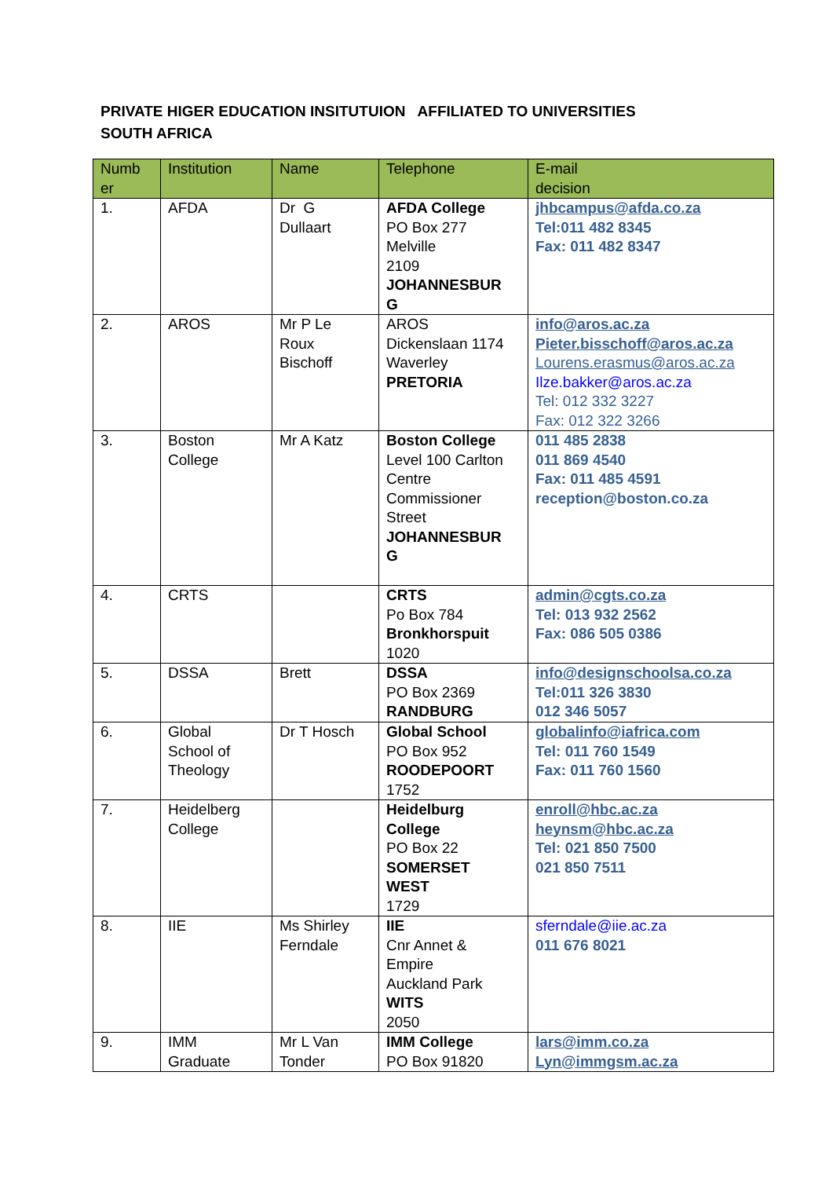PRIVATE HIGER EDUCATION INSITUTUION AFFILIATED TO UNIVERSITIES
SOUTH AFRICA
| Numb er | Institution | Name | Telephone | E-mail decision |
| --- | --- | --- | --- | --- |
| 1. | AFDA | Dr G Dullaart | AFDA College PO Box 277 Melville 2109 JOHANNESBUR G | jhbcampus@afda.co.za Tel:011 482 8345 Fax: 011 482 8347 |
| 2. | AROS | Mr P Le Roux Bischoff | AROS Dickenslaan 1174 Waverley PRETORIA | info@aros.ac.za Pieter.bisschoff@aros.ac.za Lourens.erasmus@aros.ac.za Ilze.bakker@aros.ac.za Tel: 012 332 3227 Fax: 012 322 3266 |
| 3. | Boston College | Mr A Katz | Boston College Level 100 Carlton Centre Commissioner Street JOHANNESBUR G | 011 485 2838 011 869 4540 Fax: 011 485 4591 reception@boston.co.za |
| 4. | CRTS | | CRTS Po Box 784 Bronkhorspuit 1020 | admin@cgts.co.za Tel: 013 932 2562 Fax: 086 505 0386 |
| 5. | DSSA | Brett | DSSA PO Box 2369 RANDBURG | info@designschoolsa.co.za Tel:011 326 3830 012 346 5057 |
| 6. | Global School of Theology | Dr T Hosch | Global School PO Box 952 ROODEPOORT 1752 | globalinfo@iafrica.com Tel: 011 760 1549 Fax: 011 760 1560 |
| 7. | Heidelberg College | | Heidelburg College PO Box 22 SOMERSET WEST 1729 | enroll@hbc.ac.za heynsm@hbc.ac.za Tel: 021 850 7500 021 850 7511 |
| 8. | IIE | Ms Shirley Ferndale | IIE Cnr Annet & Empire Auckland Park WITS 2050 | sferndale@iie.ac.za 011 676 8021 |
| 9. | IMM Graduate | Mr L Van Tonder | IMM College PO Box 91820 | lars@imm.co.za Lyn@immgsm.ac.za |